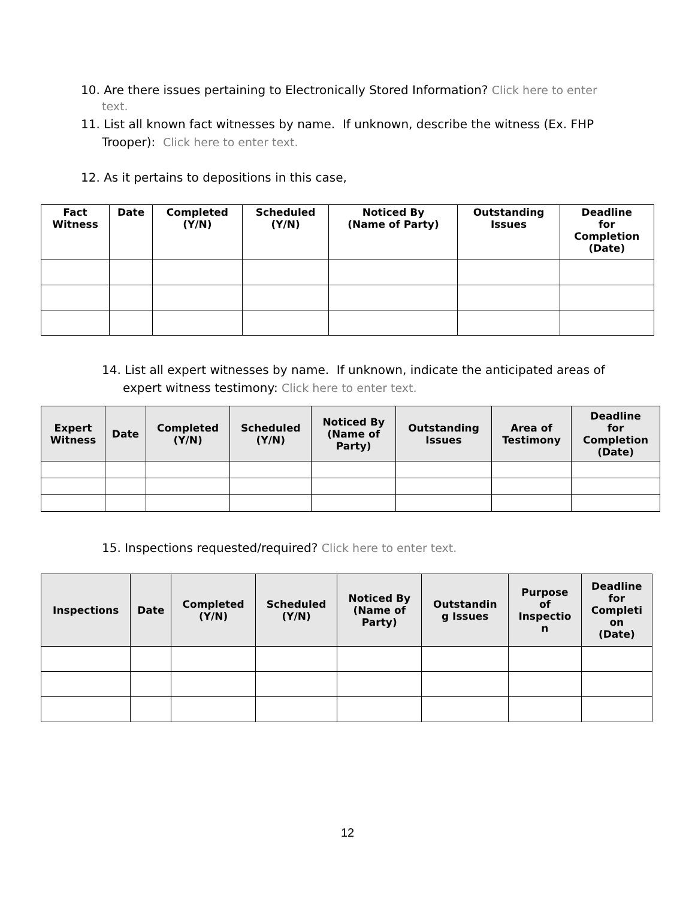10. Are there issues pertaining to Electronically Stored Information? Click here to enter text.
11. List all known fact witnesses by name. If unknown, describe the witness (Ex. FHP Trooper): Click here to enter text.
12. As it pertains to depositions in this case,
| Fact Witness | Date | Completed (Y/N) | Scheduled (Y/N) | Noticed By (Name of Party) | Outstanding Issues | Deadline for Completion (Date) |
| --- | --- | --- | --- | --- | --- | --- |
14. List all expert witnesses by name. If unknown, indicate the anticipated areas of expert witness testimony: Click here to enter text.
| Expert Witness | Date | Completed (Y/N) | Scheduled (Y/N) | Noticed By (Name of Party) | Outstanding Issues | Area of Testimony | Deadline for Completion (Date) |
| --- | --- | --- | --- | --- | --- | --- | --- |
15. Inspections requested/required? Click here to enter text.
| Inspections | Date | Completed (Y/N) | Scheduled (Y/N) | Noticed By (Name of Party) | Outstandin g Issues | Purpose of Inspectio n | Deadline for Completi on (Date) |
| --- | --- | --- | --- | --- | --- | --- | --- |
12